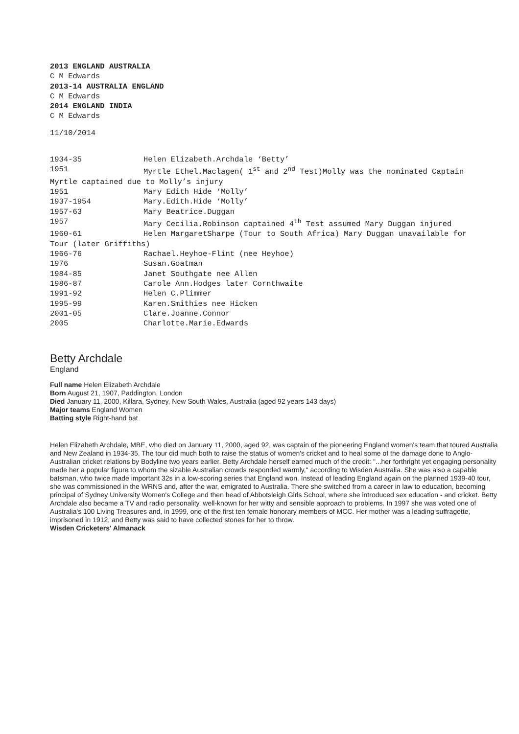2013 ENGLAND AUSTRALIA
C M Edwards
2013-14 AUSTRALIA ENGLAND
C M Edwards
2014 ENGLAND INDIA
C M Edwards
11/10/2014
1934-35 Helen Elizabeth.Archdale ‘Betty’
1951 Myrtle Ethel.Maclagen( 1<sup>st</sup> and 2<sup>nd</sup> Test)Molly was the nominated Captain
Myrtle captained due to Molly’s injury
1951 Mary Edith Hide ‘Molly’
1937-1954 Mary.Edith.Hide ‘Molly’
1957-63 Mary Beatrice.Duggan
1957 Mary Cecilia.Robinson captained 4<sup>th</sup> Test assumed Mary Duggan injured
1960-61 Helen MargaretSharpe (Tour to South Africa) Mary Duggan unavailable for
Tour (later Griffiths)
1966-76 Rachael.Heyhoe-Flint (nee Heyhoe)
1976 Susan.Goatman
1984-85 Janet Southgate nee Allen
1986-87 Carole Ann.Hodges later Cornthwaite
1991-92 Helen C.Plimmer
1995-99 Karen.Smithies nee Hicken
2001-05 Clare.Joanne.Connor
2005 Charlotte.Marie.Edwards
Betty Archdale
England
Full name Helen Elizabeth Archdale
Born August 21, 1907, Paddington, London
Died January 11, 2000, Killara, Sydney, New South Wales, Australia (aged 92 years 143 days)
Major teams England Women
Batting style Right-hand bat
Helen Elizabeth Archdale, MBE, who died on January 11, 2000, aged 92, was captain of the pioneering England women's team that toured Australia and New Zealand in 1934-35. The tour did much both to raise the status of women's cricket and to heal some of the damage done to Anglo-Australian cricket relations by Bodyline two years earlier. Betty Archdale herself earned much of the credit: "...her forthright yet engaging personality made her a popular figure to whom the sizable Australian crowds responded warmly," according to Wisden Australia. She was also a capable batsman, who twice made important 32s in a low-scoring series that England won. Instead of leading England again on the planned 1939-40 tour, she was commissioned in the WRNS and, after the war, emigrated to Australia. There she switched from a career in law to education, becoming principal of Sydney University Women's College and then head of Abbotsleigh Girls School, where she introduced sex education - and cricket. Betty Archdale also became a TV and radio personality, well-known for her witty and sensible approach to problems. In 1997 she was voted one of Australia's 100 Living Treasures and, in 1999, one of the first ten female honorary members of MCC. Her mother was a leading suffragette, imprisoned in 1912, and Betty was said to have collected stones for her to throw.
Wisden Cricketers' Almanack